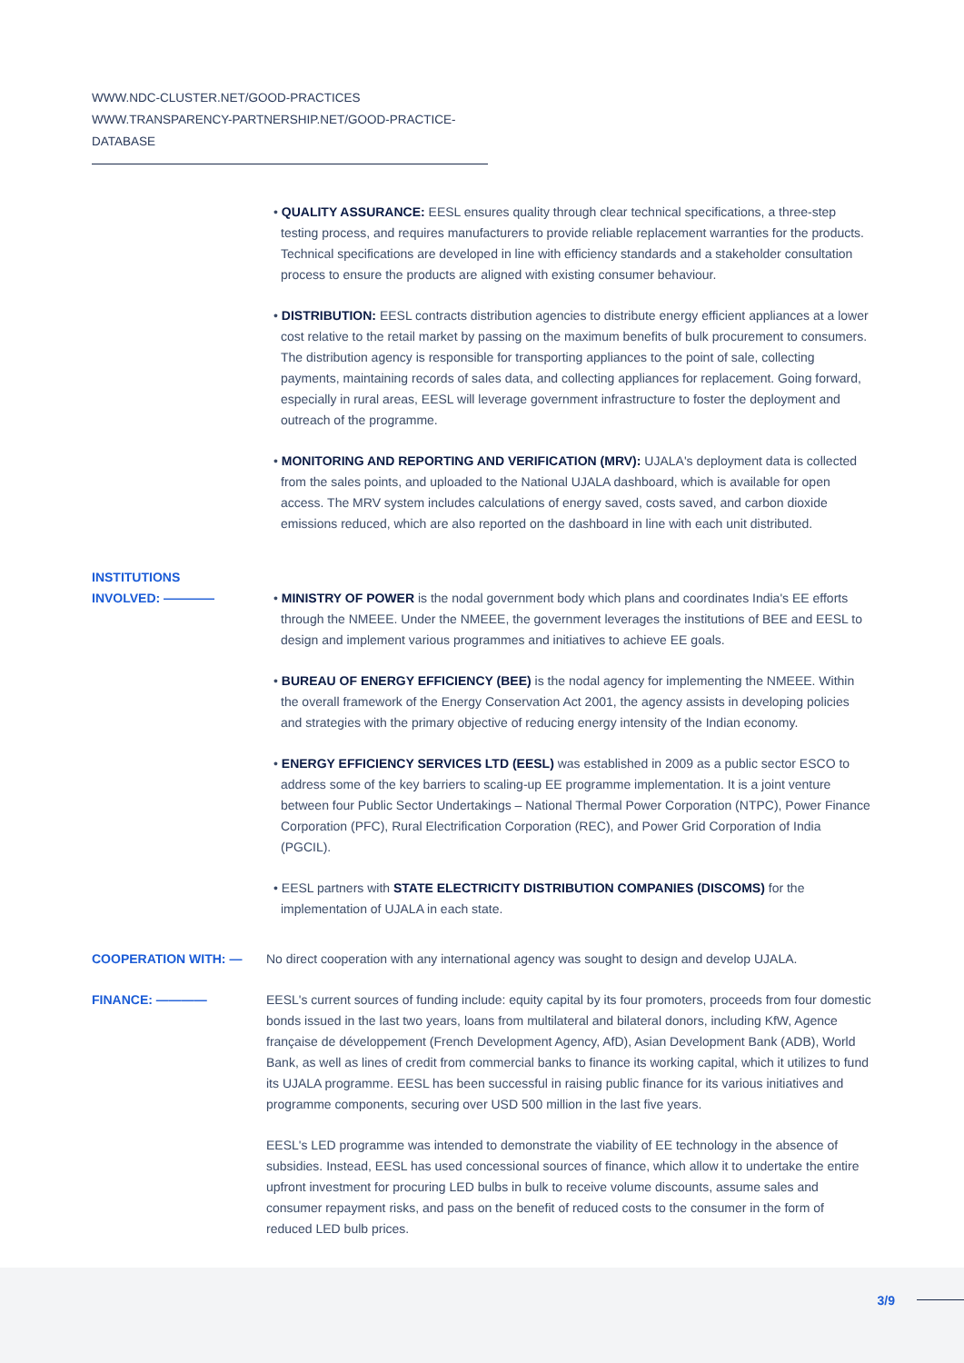WWW.NDC-CLUSTER.NET/GOOD-PRACTICES
WWW.TRANSPARENCY-PARTNERSHIP.NET/GOOD-PRACTICE-DATABASE
• QUALITY ASSURANCE: EESL ensures quality through clear technical specifications, a three-step testing process, and requires manufacturers to provide reliable replacement warranties for the products. Technical specifications are developed in line with efficiency standards and a stakeholder consultation process to ensure the products are aligned with existing consumer behaviour.
• DISTRIBUTION: EESL contracts distribution agencies to distribute energy efficient appliances at a lower cost relative to the retail market by passing on the maximum benefits of bulk procurement to consumers. The distribution agency is responsible for transporting appliances to the point of sale, collecting payments, maintaining records of sales data, and collecting appliances for replacement. Going forward, especially in rural areas, EESL will leverage government infrastructure to foster the deployment and outreach of the programme.
• MONITORING AND REPORTING AND VERIFICATION (MRV): UJALA's deployment data is collected from the sales points, and uploaded to the National UJALA dashboard, which is available for open access. The MRV system includes calculations of energy saved, costs saved, and carbon dioxide emissions reduced, which are also reported on the dashboard in line with each unit distributed.
INSTITUTIONS
INVOLVED: ————
• MINISTRY OF POWER is the nodal government body which plans and coordinates India's EE efforts through the NMEEE. Under the NMEEE, the government leverages the institutions of BEE and EESL to design and implement various programmes and initiatives to achieve EE goals.
• BUREAU OF ENERGY EFFICIENCY (BEE) is the nodal agency for implementing the NMEEE. Within the overall framework of the Energy Conservation Act 2001, the agency assists in developing policies and strategies with the primary objective of reducing energy intensity of the Indian economy.
• ENERGY EFFICIENCY SERVICES LTD (EESL) was established in 2009 as a public sector ESCO to address some of the key barriers to scaling-up EE programme implementation. It is a joint venture between four Public Sector Undertakings – National Thermal Power Corporation (NTPC), Power Finance Corporation (PFC), Rural Electrification Corporation (REC), and Power Grid Corporation of India (PGCIL).
• EESL partners with STATE ELECTRICITY DISTRIBUTION COMPANIES (DISCOMS) for the implementation of UJALA in each state.
COOPERATION WITH: — No direct cooperation with any international agency was sought to design and develop UJALA.
FINANCE: ———— EESL's current sources of funding include: equity capital by its four promoters, proceeds from four domestic bonds issued in the last two years, loans from multilateral and bilateral donors, including KfW, Agence française de développement (French Development Agency, AfD), Asian Development Bank (ADB), World Bank, as well as lines of credit from commercial banks to finance its working capital, which it utilizes to fund its UJALA programme. EESL has been successful in raising public finance for its various initiatives and programme components, securing over USD 500 million in the last five years.
EESL's LED programme was intended to demonstrate the viability of EE technology in the absence of subsidies. Instead, EESL has used concessional sources of finance, which allow it to undertake the entire upfront investment for procuring LED bulbs in bulk to receive volume discounts, assume sales and consumer repayment risks, and pass on the benefit of reduced costs to the consumer in the form of reduced LED bulb prices.
3/9